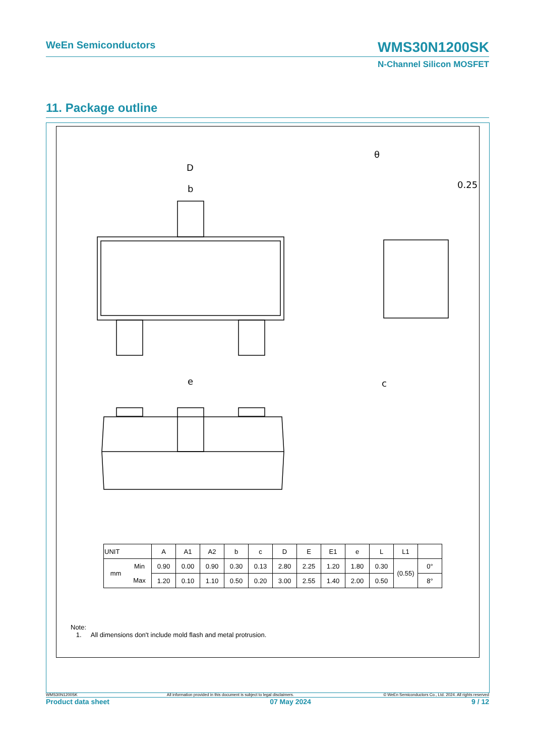WeEn Semiconductors
WMS30N1200SK
N-Channel Silicon MOSFET
11. Package outline
D
b
e
0.25
θ
c
| UNIT | | A | A1 | A2 | b | c | D | E | E1 | e | L | L1 | |
| --- | --- | --- | --- | --- | --- | --- | --- | --- | --- | --- | --- | --- | --- |
| mm | Min | 0.90 | 0.00 | 0.90 | 0.30 | 0.13 | 2.80 | 2.25 | 1.20 | 1.80 | 0.30 | (0.55) | 0° |
| | Max | 1.20 | 0.10 | 1.10 | 0.50 | 0.20 | 3.00 | 2.55 | 1.40 | 2.00 | 0.50 | | 8° |
Note:
1. All dimensions don't include mold flash and metal protrusion.
WMS30N1200SK All information provided in this document is subject to legal disclaimers. © WeEn Semiconductors Co., Ltd. 2024. All rights reserved
Product data sheet 07 May 2024 9 / 12